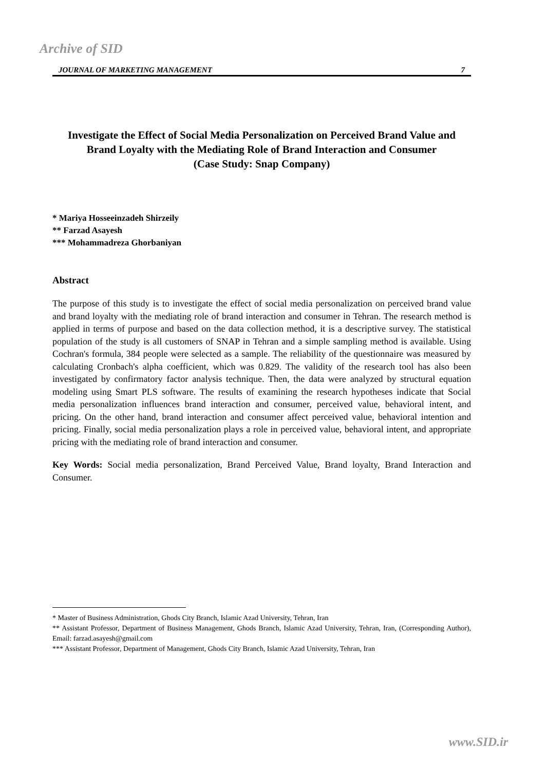Archive of SID
JOURNAL OF MARKETING MANAGEMENT 7
Investigate the Effect of Social Media Personalization on Perceived Brand Value and Brand Loyalty with the Mediating Role of Brand Interaction and Consumer
(Case Study: Snap Company)
* Mariya Hosseeinzadeh Shirzeily
** Farzad Asayesh
*** Mohammadreza Ghorbaniyan
Abstract
The purpose of this study is to investigate the effect of social media personalization on perceived brand value and brand loyalty with the mediating role of brand interaction and consumer in Tehran. The research method is applied in terms of purpose and based on the data collection method, it is a descriptive survey. The statistical population of the study is all customers of SNAP in Tehran and a simple sampling method is available. Using Cochran's formula, 384 people were selected as a sample. The reliability of the questionnaire was measured by calculating Cronbach's alpha coefficient, which was 0.829. The validity of the research tool has also been investigated by confirmatory factor analysis technique. Then, the data were analyzed by structural equation modeling using Smart PLS software. The results of examining the research hypotheses indicate that Social media personalization influences brand interaction and consumer, perceived value, behavioral intent, and pricing. On the other hand, brand interaction and consumer affect perceived value, behavioral intention and pricing. Finally, social media personalization plays a role in perceived value, behavioral intent, and appropriate pricing with the mediating role of brand interaction and consumer.
Key Words: Social media personalization, Brand Perceived Value, Brand loyalty, Brand Interaction and Consumer.
* Master of Business Administration, Ghods City Branch, Islamic Azad University, Tehran, Iran
** Assistant Professor, Department of Business Management, Ghods Branch, Islamic Azad University, Tehran, Iran, (Corresponding Author), Email: farzad.asayesh@gmail.com
*** Assistant Professor, Department of Management, Ghods City Branch, Islamic Azad University, Tehran, Iran
www.SID.ir